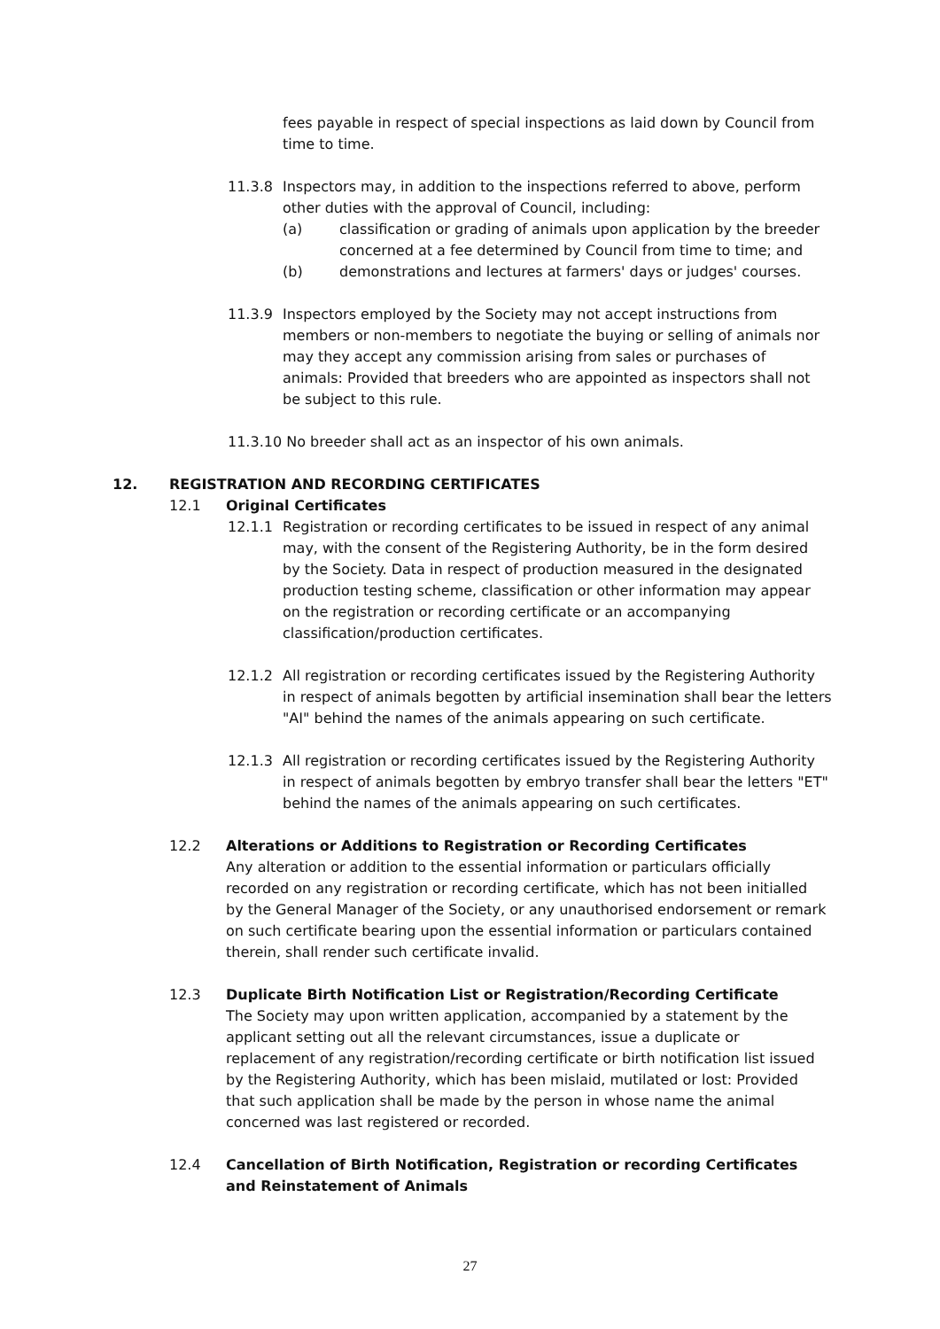fees payable in respect of special inspections as laid down by Council from time to time.
11.3.8 Inspectors may, in addition to the inspections referred to above, perform other duties with the approval of Council, including:
(a) classification or grading of animals upon application by the breeder concerned at a fee determined by Council from time to time; and
(b) demonstrations and lectures at farmers' days or judges' courses.
11.3.9 Inspectors employed by the Society may not accept instructions from members or non-members to negotiate the buying or selling of animals nor may they accept any commission arising from sales or purchases of animals: Provided that breeders who are appointed as inspectors shall not be subject to this rule.
11.3.10 No breeder shall act as an inspector of his own animals.
12. REGISTRATION AND RECORDING CERTIFICATES
12.1 Original Certificates
12.1.1 Registration or recording certificates to be issued in respect of any animal may, with the consent of the Registering Authority, be in the form desired by the Society. Data in respect of production measured in the designated production testing scheme, classification or other information may appear on the registration or recording certificate or an accompanying classification/production certificates.
12.1.2 All registration or recording certificates issued by the Registering Authority in respect of animals begotten by artificial insemination shall bear the letters "AI" behind the names of the animals appearing on such certificate.
12.1.3 All registration or recording certificates issued by the Registering Authority in respect of animals begotten by embryo transfer shall bear the letters "ET" behind the names of the animals appearing on such certificates.
12.2 Alterations or Additions to Registration or Recording Certificates
Any alteration or addition to the essential information or particulars officially recorded on any registration or recording certificate, which has not been initialled by the General Manager of the Society, or any unauthorised endorsement or remark on such certificate bearing upon the essential information or particulars contained therein, shall render such certificate invalid.
12.3 Duplicate Birth Notification List or Registration/Recording Certificate
The Society may upon written application, accompanied by a statement by the applicant setting out all the relevant circumstances, issue a duplicate or replacement of any registration/recording certificate or birth notification list issued by the Registering Authority, which has been mislaid, mutilated or lost: Provided that such application shall be made by the person in whose name the animal concerned was last registered or recorded.
12.4 Cancellation of Birth Notification, Registration or recording Certificates and Reinstatement of Animals
27